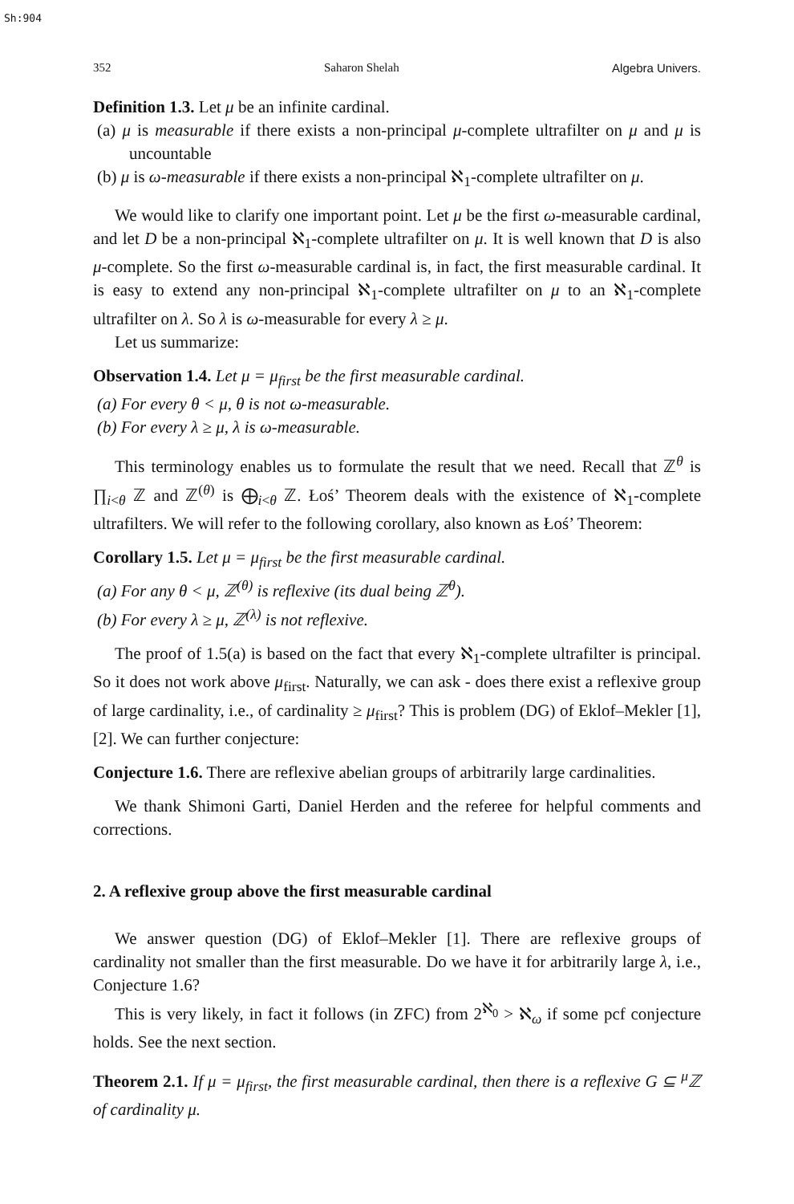Sh:904
352 Saharon Shelah Algebra Univers.
Definition 1.3. Let μ be an infinite cardinal.
(a) μ is measurable if there exists a non-principal μ-complete ultrafilter on μ and μ is uncountable
(b) μ is ω-measurable if there exists a non-principal ℵ<sub>1</sub>-complete ultrafilter on μ.
We would like to clarify one important point. Let μ be the first ω-measurable cardinal, and let D be a non-principal ℵ<sub>1</sub>-complete ultrafilter on μ. It is well known that D is also μ-complete. So the first ω-measurable cardinal is, in fact, the first measurable cardinal. It is easy to extend any non-principal ℵ<sub>1</sub>-complete ultrafilter on μ to an ℵ<sub>1</sub>-complete ultrafilter on λ. So λ is ω-measurable for every λ ≥ μ.
Let us summarize:
Observation 1.4. Let μ = μ<sub>first</sub> be the first measurable cardinal.
(a) For every θ < μ, θ is not ω-measurable.
(b) For every λ ≥ μ, λ is ω-measurable.
This terminology enables us to formulate the result that we need. Recall that ℤ<sup>θ</sup> is ∏<sub>i<θ</sub> ℤ and ℤ<sup>(θ)</sup> is ⨁<sub>i<θ</sub> ℤ. Łoś’ Theorem deals with the existence of ℵ<sub>1</sub>-complete ultrafilters. We will refer to the following corollary, also known as Łoś’ Theorem:
Corollary 1.5. Let μ = μ<sub>first</sub> be the first measurable cardinal.
(a) For any θ < μ, ℤ<sup>(θ)</sup> is reflexive (its dual being ℤ<sup>θ</sup>).
(b) For every λ ≥ μ, ℤ<sup>(λ)</sup> is not reflexive.
The proof of 1.5(a) is based on the fact that every ℵ<sub>1</sub>-complete ultrafilter is principal. So it does not work above μ<sub>first</sub>. Naturally, we can ask - does there exist a reflexive group of large cardinality, i.e., of cardinality ≥ μ<sub>first</sub>? This is problem (DG) of Eklof–Mekler [1], [2]. We can further conjecture:
Conjecture 1.6. There are reflexive abelian groups of arbitrarily large cardinalities.
We thank Shimoni Garti, Daniel Herden and the referee for helpful comments and corrections.
2. A reflexive group above the first measurable cardinal
We answer question (DG) of Eklof–Mekler [1]. There are reflexive groups of cardinality not smaller than the first measurable. Do we have it for arbitrarily large λ, i.e., Conjecture 1.6?
This is very likely, in fact it follows (in ZFC) from 2<sup>ℵ<sub>0</sub></sup> > ℵ<sub>ω</sub> if some pcf conjecture holds. See the next section.
Theorem 2.1. If μ = μ<sub>first</sub>, the first measurable cardinal, then there is a reflexive G ⊆ <sup>μ</sup>ℤ of cardinality μ.